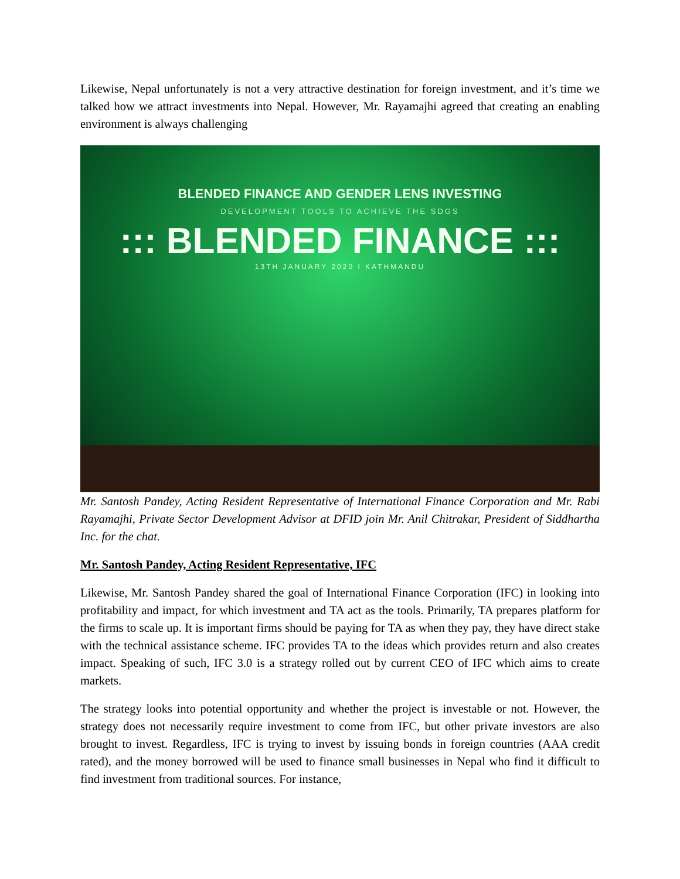Likewise, Nepal unfortunately is not a very attractive destination for foreign investment, and it’s time we talked how we attract investments into Nepal. However, Mr. Rayamajhi agreed that creating an enabling environment is always challenging
BLENDED FINANCE AND GENDER LENS INVESTING
DEVELOPMENT TOOLS TO ACHIEVE THE SDGS
::: BLENDED FINANCE :::
13TH JANUARY 2020 I KATHMANDU
Mr. Santosh Pandey, Acting Resident Representative of International Finance Corporation and Mr. Rabi Rayamajhi, Private Sector Development Advisor at DFID join Mr. Anil Chitrakar, President of Siddhartha Inc. for the chat.
Mr. Santosh Pandey, Acting Resident Representative, IFC
Likewise, Mr. Santosh Pandey shared the goal of International Finance Corporation (IFC) in looking into profitability and impact, for which investment and TA act as the tools. Primarily, TA prepares platform for the firms to scale up. It is important firms should be paying for TA as when they pay, they have direct stake with the technical assistance scheme. IFC provides TA to the ideas which provides return and also creates impact. Speaking of such, IFC 3.0 is a strategy rolled out by current CEO of IFC which aims to create markets.
The strategy looks into potential opportunity and whether the project is investable or not. However, the strategy does not necessarily require investment to come from IFC, but other private investors are also brought to invest. Regardless, IFC is trying to invest by issuing bonds in foreign countries (AAA credit rated), and the money borrowed will be used to finance small businesses in Nepal who find it difficult to find investment from traditional sources. For instance,